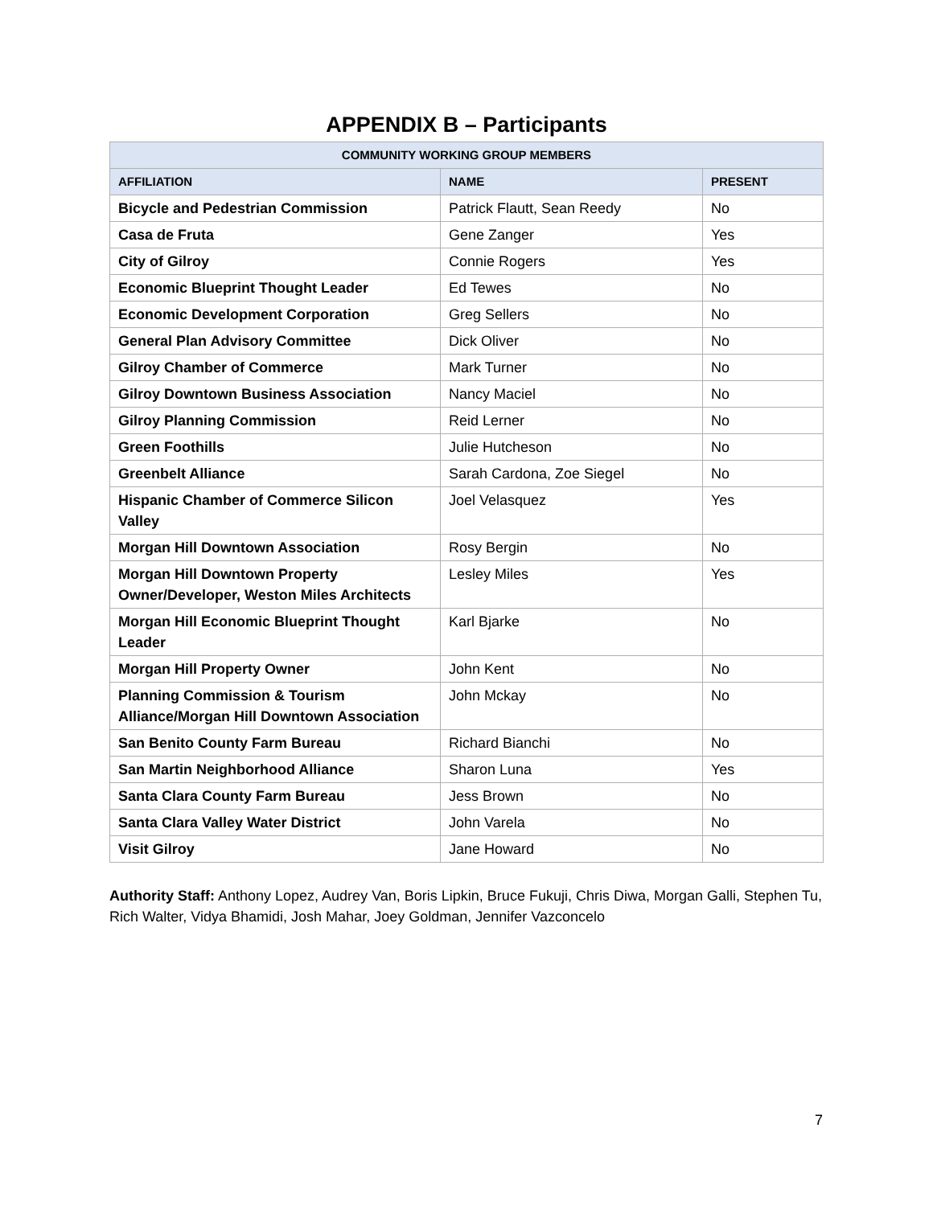APPENDIX B – Participants
| COMMUNITY WORKING GROUP MEMBERS | | |
| --- | --- | --- |
| AFFILIATION | NAME | PRESENT |
| Bicycle and Pedestrian Commission | Patrick Flautt, Sean Reedy | No |
| Casa de Fruta | Gene Zanger | Yes |
| City of Gilroy | Connie Rogers | Yes |
| Economic Blueprint Thought Leader | Ed Tewes | No |
| Economic Development Corporation | Greg Sellers | No |
| General Plan Advisory Committee | Dick Oliver | No |
| Gilroy Chamber of Commerce | Mark Turner | No |
| Gilroy Downtown Business Association | Nancy Maciel | No |
| Gilroy Planning Commission | Reid Lerner | No |
| Green Foothills | Julie Hutcheson | No |
| Greenbelt Alliance | Sarah Cardona, Zoe Siegel | No |
| Hispanic Chamber of Commerce Silicon Valley | Joel Velasquez | Yes |
| Morgan Hill Downtown Association | Rosy Bergin | No |
| Morgan Hill Downtown Property Owner/Developer, Weston Miles Architects | Lesley Miles | Yes |
| Morgan Hill Economic Blueprint Thought Leader | Karl Bjarke | No |
| Morgan Hill Property Owner | John Kent | No |
| Planning Commission & Tourism Alliance/Morgan Hill Downtown Association | John Mckay | No |
| San Benito County Farm Bureau | Richard Bianchi | No |
| San Martin Neighborhood Alliance | Sharon Luna | Yes |
| Santa Clara County Farm Bureau | Jess Brown | No |
| Santa Clara Valley Water District | John Varela | No |
| Visit Gilroy | Jane Howard | No |
Authority Staff: Anthony Lopez, Audrey Van, Boris Lipkin, Bruce Fukuji, Chris Diwa, Morgan Galli, Stephen Tu, Rich Walter, Vidya Bhamidi, Josh Mahar, Joey Goldman, Jennifer Vazconcelo
7